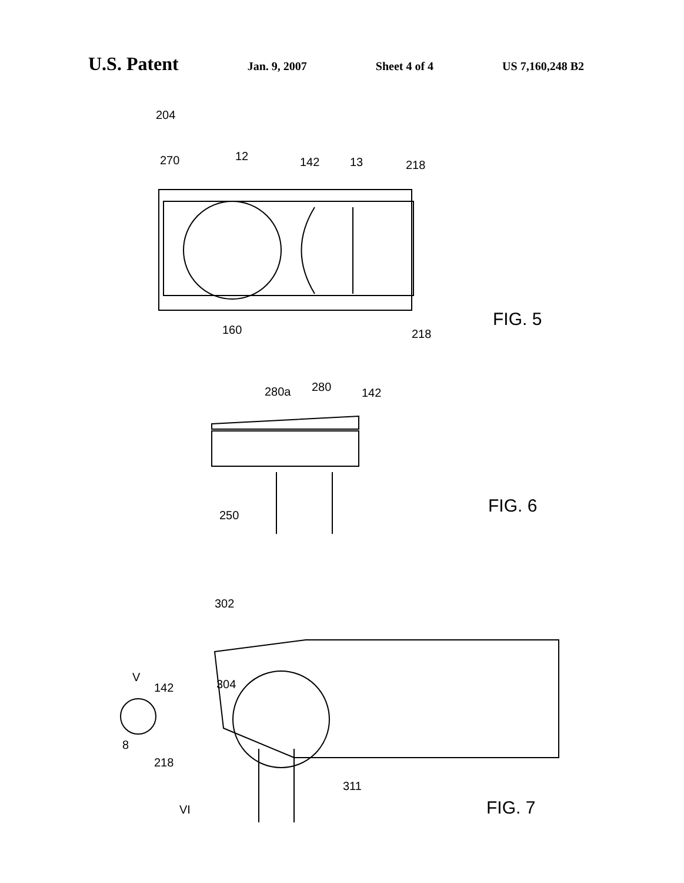U.S. Patent Jan. 9, 2007 Sheet 4 of 4 US 7,160,248 B2
204
270
12
142
13
218
160
218
FIG. 5
280a
280
142
250
FIG. 6
302
V
142
304
8
218
311
VI
FIG. 7